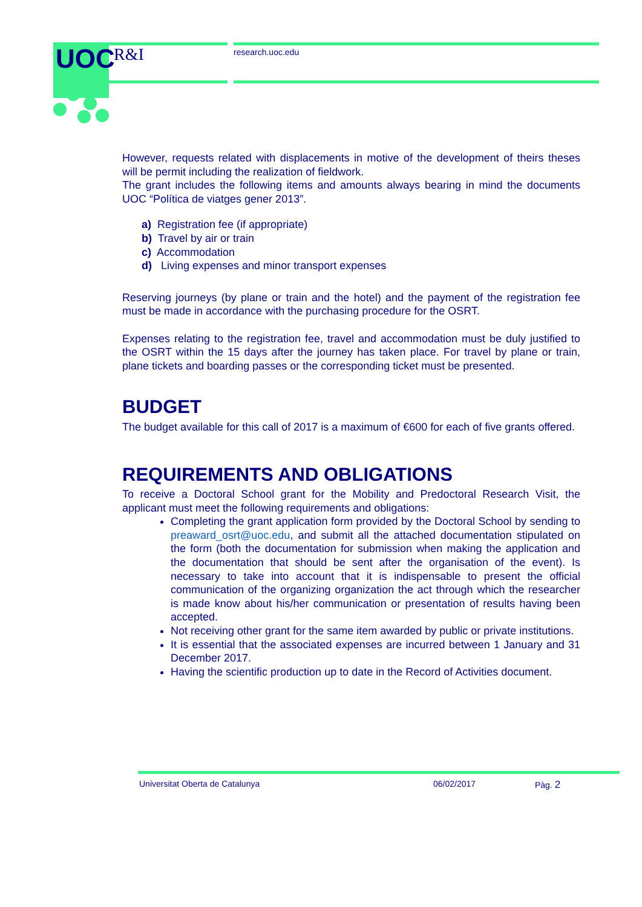UOC R&I research.uoc.edu
However, requests related with displacements in motive of the development of theirs theses will be permit including the realization of fieldwork.
The grant includes the following items and amounts always bearing in mind the documents UOC “Política de viatges gener 2013”.
a) Registration fee (if appropriate)
b) Travel by air or train
c) Accommodation
d) Living expenses and minor transport expenses
Reserving journeys (by plane or train and the hotel) and the payment of the registration fee must be made in accordance with the purchasing procedure for the OSRT.
Expenses relating to the registration fee, travel and accommodation must be duly justified to the OSRT within the 15 days after the journey has taken place. For travel by plane or train, plane tickets and boarding passes or the corresponding ticket must be presented.
BUDGET
The budget available for this call of 2017 is a maximum of €600 for each of five grants offered.
REQUIREMENTS AND OBLIGATIONS
To receive a Doctoral School grant for the Mobility and Predoctoral Research Visit, the applicant must meet the following requirements and obligations:
Completing the grant application form provided by the Doctoral School by sending to preaward_osrt@uoc.edu, and submit all the attached documentation stipulated on the form (both the documentation for submission when making the application and the documentation that should be sent after the organisation of the event). Is necessary to take into account that it is indispensable to present the official communication of the organizing organization the act through which the researcher is made know about his/her communication or presentation of results having been accepted.
Not receiving other grant for the same item awarded by public or private institutions.
It is essential that the associated expenses are incurred between 1 January and 31 December 2017.
Having the scientific production up to date in the Record of Activities document.
Universitat Oberta de Catalunya 06/02/2017 Pàg. 2